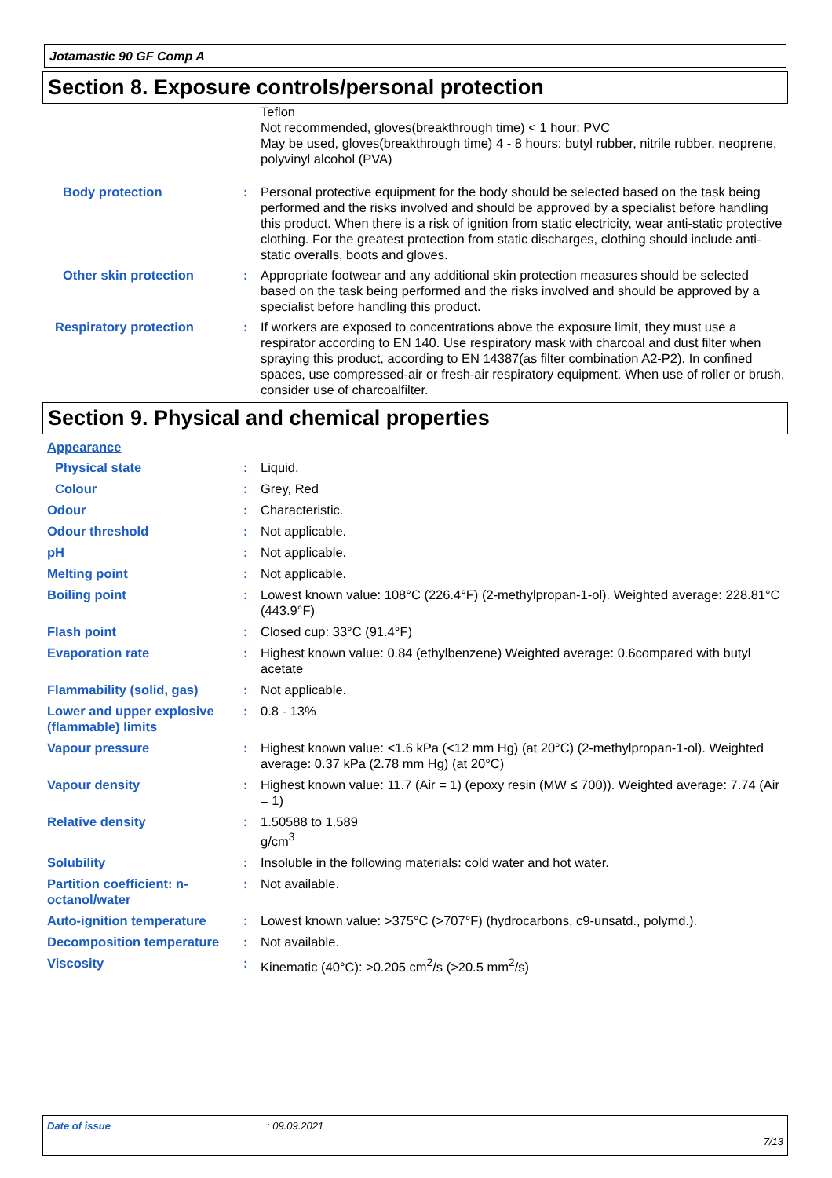Jotamastic 90 GF Comp A
Section 8. Exposure controls/personal protection
Teflon
Not recommended, gloves(breakthrough time) < 1 hour: PVC
May be used, gloves(breakthrough time) 4 - 8 hours: butyl rubber, nitrile rubber, neoprene, polyvinyl alcohol (PVA)
Body protection : Personal protective equipment for the body should be selected based on the task being performed and the risks involved and should be approved by a specialist before handling this product. When there is a risk of ignition from static electricity, wear anti-static protective clothing. For the greatest protection from static discharges, clothing should include anti-static overalls, boots and gloves.
Other skin protection : Appropriate footwear and any additional skin protection measures should be selected based on the task being performed and the risks involved and should be approved by a specialist before handling this product.
Respiratory protection : If workers are exposed to concentrations above the exposure limit, they must use a respirator according to EN 140. Use respiratory mask with charcoal and dust filter when spraying this product, according to EN 14387(as filter combination A2-P2). In confined spaces, use compressed-air or fresh-air respiratory equipment. When use of roller or brush, consider use of charcoalfilter.
Section 9. Physical and chemical properties
Appearance
Physical state : Liquid.
Colour : Grey, Red
Odour : Characteristic.
Odour threshold : Not applicable.
pH : Not applicable.
Melting point : Not applicable.
Boiling point : Lowest known value: 108°C (226.4°F) (2-methylpropan-1-ol). Weighted average: 228.81°C (443.9°F)
Flash point : Closed cup: 33°C (91.4°F)
Evaporation rate : Highest known value: 0.84 (ethylbenzene) Weighted average: 0.6compared with butyl acetate
Flammability (solid, gas) : Not applicable.
Lower and upper explosive (flammable) limits
: 0.8 - 13%
Vapour pressure : Highest known value: <1.6 kPa (<12 mm Hg) (at 20°C) (2-methylpropan-1-ol). Weighted average: 0.37 kPa (2.78 mm Hg) (at 20°C)
Vapour density : Highest known value: 11.7 (Air = 1) (epoxy resin (MW ≤ 700)). Weighted average: 7.74 (Air = 1)
Relative density : 1.50588 to 1.589
g/cm<sup>3</sup>
Solubility : Insoluble in the following materials: cold water and hot water.
Partition coefficient: n-octanol/water
: Not available.
Auto-ignition temperature : Lowest known value: >375°C (>707°F) (hydrocarbons, c9-unsatd., polymd.).
Decomposition temperature : Not available.
Viscosity : Kinematic (40°C): >0.205 cm<sup>2</sup>/s (>20.5 mm<sup>2</sup>/s)
Date of issue: 09.09.2021
7/13